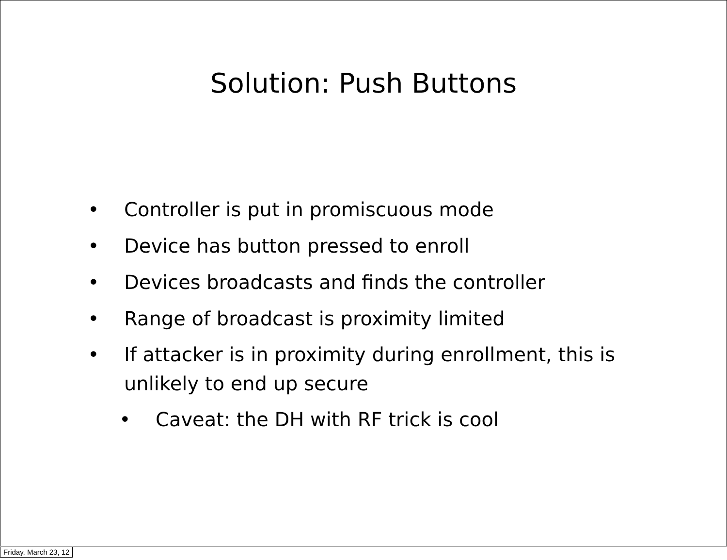Solution: Push Buttons
• Controller is put in promiscuous mode
• Device has button pressed to enroll
• Devices broadcasts and finds the controller
• Range of broadcast is proximity limited
• If attacker is in proximity during enrollment, this is unlikely to end up secure
• Caveat: the DH with RF trick is cool
Friday, March 23, 12